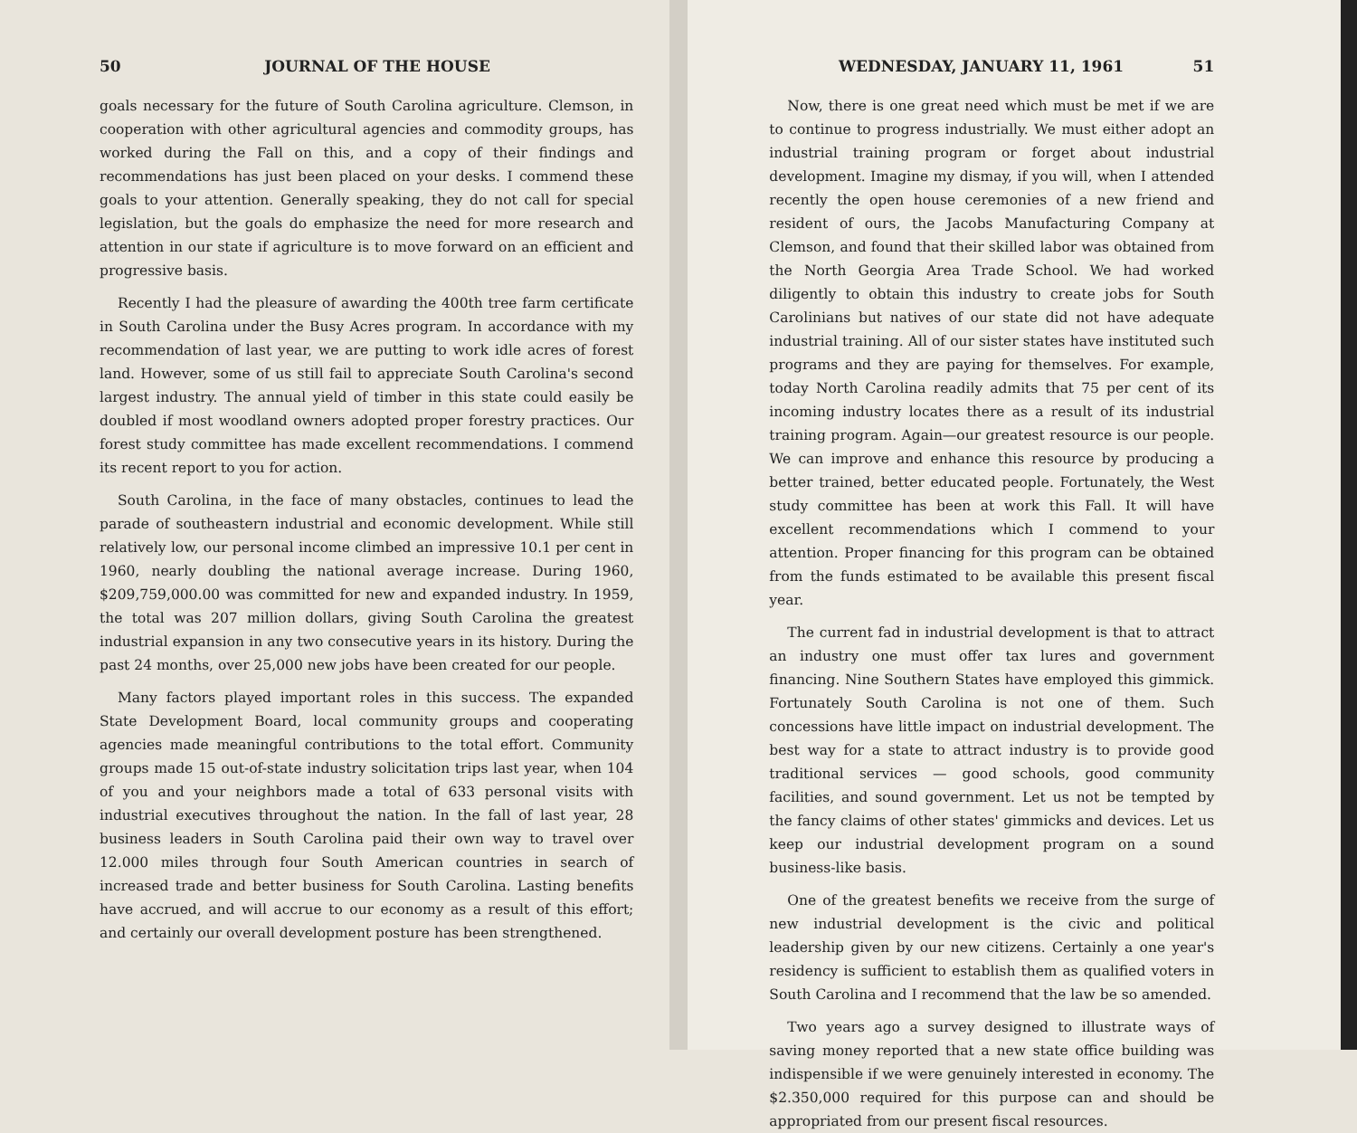50 JOURNAL OF THE HOUSE
goals necessary for the future of South Carolina agriculture. Clemson, in cooperation with other agricultural agencies and commodity groups, has worked during the Fall on this, and a copy of their findings and recommendations has just been placed on your desks. I commend these goals to your attention. Generally speaking, they do not call for special legislation, but the goals do emphasize the need for more research and attention in our state if agriculture is to move forward on an efficient and progressive basis.
Recently I had the pleasure of awarding the 400th tree farm certificate in South Carolina under the Busy Acres program. In accordance with my recommendation of last year, we are putting to work idle acres of forest land. However, some of us still fail to appreciate South Carolina's second largest industry. The annual yield of timber in this state could easily be doubled if most woodland owners adopted proper forestry practices. Our forest study committee has made excellent recommendations. I commend its recent report to you for action.
South Carolina, in the face of many obstacles, continues to lead the parade of southeastern industrial and economic development. While still relatively low, our personal income climbed an impressive 10.1 per cent in 1960, nearly doubling the national average increase. During 1960, $209,759,000.00 was committed for new and expanded industry. In 1959, the total was 207 million dollars, giving South Carolina the greatest industrial expansion in any two consecutive years in its history. During the past 24 months, over 25,000 new jobs have been created for our people.
Many factors played important roles in this success. The expanded State Development Board, local community groups and cooperating agencies made meaningful contributions to the total effort. Community groups made 15 out-of-state industry solicitation trips last year, when 104 of you and your neighbors made a total of 633 personal visits with industrial executives throughout the nation. In the fall of last year, 28 business leaders in South Carolina paid their own way to travel over 12.000 miles through four South American countries in search of increased trade and better business for South Carolina. Lasting benefits have accrued, and will accrue to our economy as a result of this effort; and certainly our overall development posture has been strengthened.
WEDNESDAY, JANUARY 11, 1961 51
Now, there is one great need which must be met if we are to continue to progress industrially. We must either adopt an industrial training program or forget about industrial development. Imagine my dismay, if you will, when I attended recently the open house ceremonies of a new friend and resident of ours, the Jacobs Manufacturing Company at Clemson, and found that their skilled labor was obtained from the North Georgia Area Trade School. We had worked diligently to obtain this industry to create jobs for South Carolinians but natives of our state did not have adequate industrial training. All of our sister states have instituted such programs and they are paying for themselves. For example, today North Carolina readily admits that 75 per cent of its incoming industry locates there as a result of its industrial training program. Again—our greatest resource is our people. We can improve and enhance this resource by producing a better trained, better educated people. Fortunately, the West study committee has been at work this Fall. It will have excellent recommendations which I commend to your attention. Proper financing for this program can be obtained from the funds estimated to be available this present fiscal year.
The current fad in industrial development is that to attract an industry one must offer tax lures and government financing. Nine Southern States have employed this gimmick. Fortunately South Carolina is not one of them. Such concessions have little impact on industrial development. The best way for a state to attract industry is to provide good traditional services — good schools, good community facilities, and sound government. Let us not be tempted by the fancy claims of other states' gimmicks and devices. Let us keep our industrial development program on a sound business-like basis.
One of the greatest benefits we receive from the surge of new industrial development is the civic and political leadership given by our new citizens. Certainly a one year's residency is sufficient to establish them as qualified voters in South Carolina and I recommend that the law be so amended.
Two years ago a survey designed to illustrate ways of saving money reported that a new state office building was indispensible if we were genuinely interested in economy. The $2.350,000 required for this purpose can and should be appropriated from our present fiscal resources.